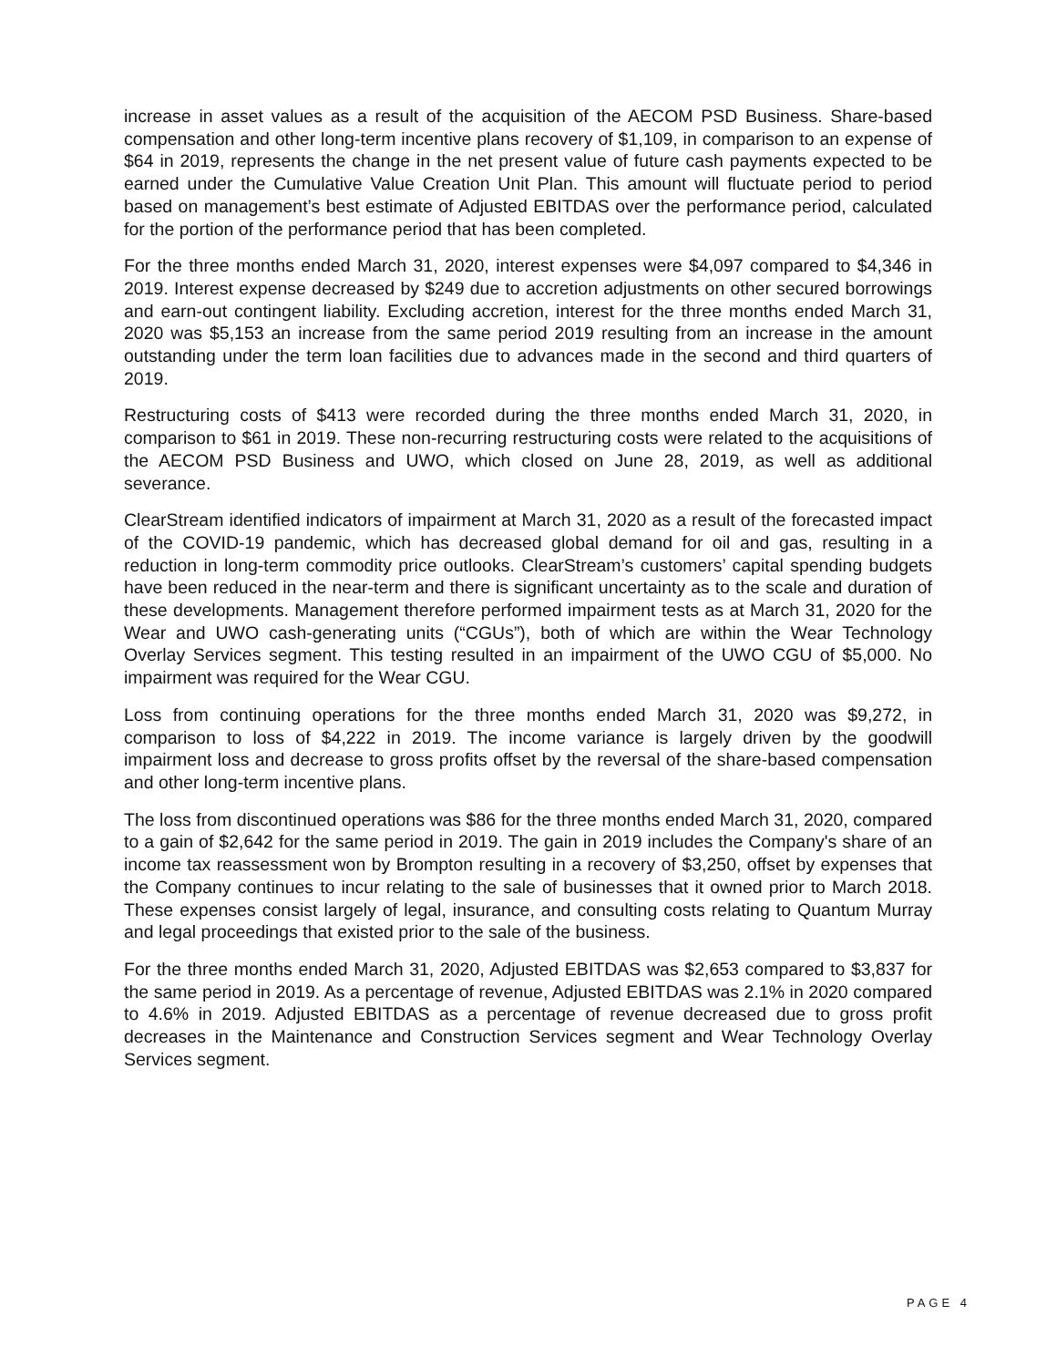increase in asset values as a result of the acquisition of the AECOM PSD Business. Share-based compensation and other long-term incentive plans recovery of $1,109, in comparison to an expense of $64 in 2019, represents the change in the net present value of future cash payments expected to be earned under the Cumulative Value Creation Unit Plan. This amount will fluctuate period to period based on management’s best estimate of Adjusted EBITDAS over the performance period, calculated for the portion of the performance period that has been completed.
For the three months ended March 31, 2020, interest expenses were $4,097 compared to $4,346 in 2019. Interest expense decreased by $249 due to accretion adjustments on other secured borrowings and earn-out contingent liability. Excluding accretion, interest for the three months ended March 31, 2020 was $5,153 an increase from the same period 2019 resulting from an increase in the amount outstanding under the term loan facilities due to advances made in the second and third quarters of 2019.
Restructuring costs of $413 were recorded during the three months ended March 31, 2020, in comparison to $61 in 2019. These non-recurring restructuring costs were related to the acquisitions of the AECOM PSD Business and UWO, which closed on June 28, 2019, as well as additional severance.
ClearStream identified indicators of impairment at March 31, 2020 as a result of the forecasted impact of the COVID-19 pandemic, which has decreased global demand for oil and gas, resulting in a reduction in long-term commodity price outlooks. ClearStream’s customers’ capital spending budgets have been reduced in the near-term and there is significant uncertainty as to the scale and duration of these developments. Management therefore performed impairment tests as at March 31, 2020 for the Wear and UWO cash-generating units (“CGUs”), both of which are within the Wear Technology Overlay Services segment. This testing resulted in an impairment of the UWO CGU of $5,000. No impairment was required for the Wear CGU.
Loss from continuing operations for the three months ended March 31, 2020 was $9,272, in comparison to loss of $4,222 in 2019. The income variance is largely driven by the goodwill impairment loss and decrease to gross profits offset by the reversal of the share-based compensation and other long-term incentive plans.
The loss from discontinued operations was $86 for the three months ended March 31, 2020, compared to a gain of $2,642 for the same period in 2019. The gain in 2019 includes the Company's share of an income tax reassessment won by Brompton resulting in a recovery of $3,250, offset by expenses that the Company continues to incur relating to the sale of businesses that it owned prior to March 2018. These expenses consist largely of legal, insurance, and consulting costs relating to Quantum Murray and legal proceedings that existed prior to the sale of the business.
For the three months ended March 31, 2020, Adjusted EBITDAS was $2,653 compared to $3,837 for the same period in 2019. As a percentage of revenue, Adjusted EBITDAS was 2.1% in 2020 compared to 4.6% in 2019. Adjusted EBITDAS as a percentage of revenue decreased due to gross profit decreases in the Maintenance and Construction Services segment and Wear Technology Overlay Services segment.
PAGE 4